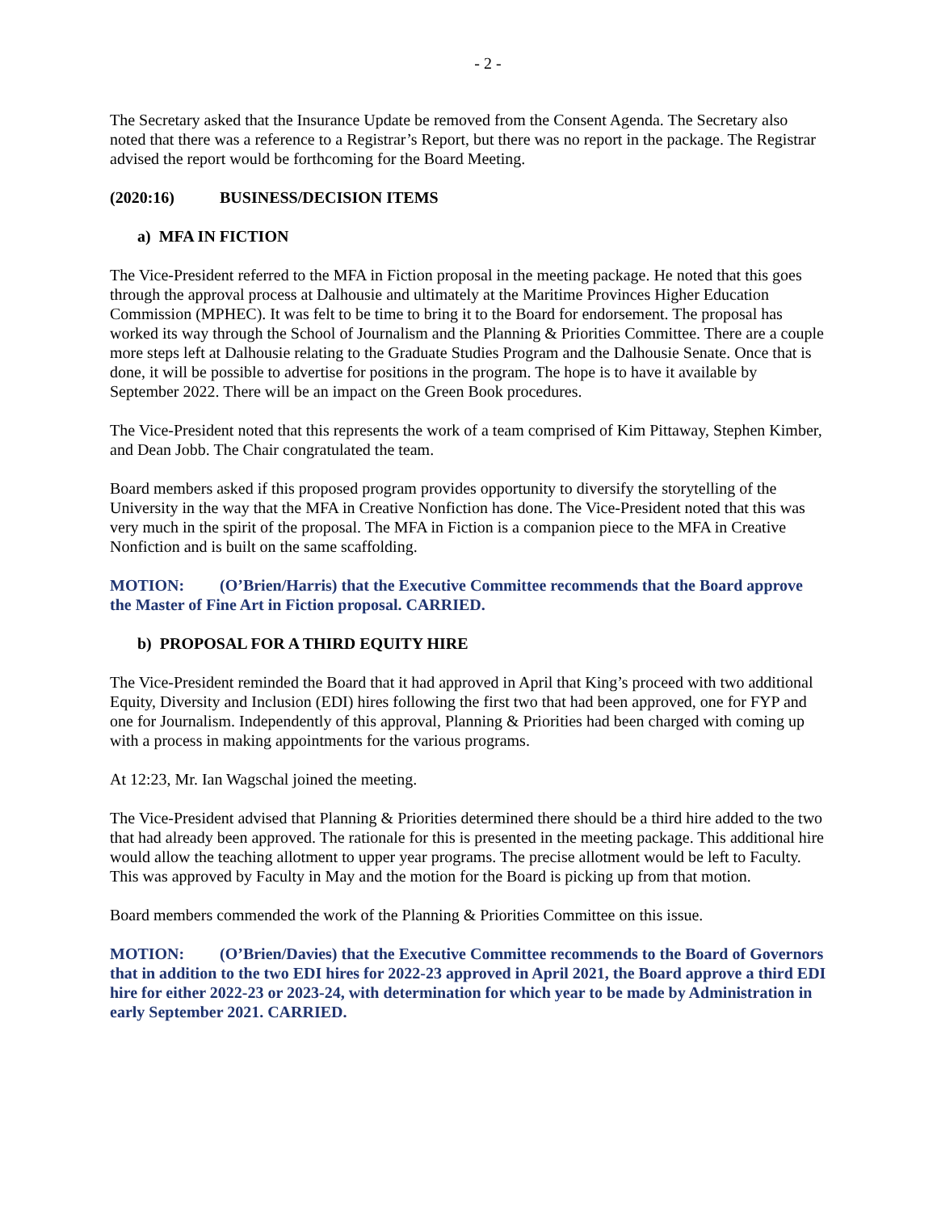- 2 -
The Secretary asked that the Insurance Update be removed from the Consent Agenda. The Secretary also noted that there was a reference to a Registrar’s Report, but there was no report in the package. The Registrar advised the report would be forthcoming for the Board Meeting.
(2020:16) BUSINESS/DECISION ITEMS
a) MFA IN FICTION
The Vice-President referred to the MFA in Fiction proposal in the meeting package. He noted that this goes through the approval process at Dalhousie and ultimately at the Maritime Provinces Higher Education Commission (MPHEC). It was felt to be time to bring it to the Board for endorsement. The proposal has worked its way through the School of Journalism and the Planning & Priorities Committee. There are a couple more steps left at Dalhousie relating to the Graduate Studies Program and the Dalhousie Senate. Once that is done, it will be possible to advertise for positions in the program. The hope is to have it available by September 2022. There will be an impact on the Green Book procedures.
The Vice-President noted that this represents the work of a team comprised of Kim Pittaway, Stephen Kimber, and Dean Jobb. The Chair congratulated the team.
Board members asked if this proposed program provides opportunity to diversify the storytelling of the University in the way that the MFA in Creative Nonfiction has done. The Vice-President noted that this was very much in the spirit of the proposal. The MFA in Fiction is a companion piece to the MFA in Creative Nonfiction and is built on the same scaffolding.
MOTION: (O’Brien/Harris) that the Executive Committee recommends that the Board approve the Master of Fine Art in Fiction proposal. CARRIED.
b) PROPOSAL FOR A THIRD EQUITY HIRE
The Vice-President reminded the Board that it had approved in April that King’s proceed with two additional Equity, Diversity and Inclusion (EDI) hires following the first two that had been approved, one for FYP and one for Journalism. Independently of this approval, Planning & Priorities had been charged with coming up with a process in making appointments for the various programs.
At 12:23, Mr. Ian Wagschal joined the meeting.
The Vice-President advised that Planning & Priorities determined there should be a third hire added to the two that had already been approved. The rationale for this is presented in the meeting package. This additional hire would allow the teaching allotment to upper year programs. The precise allotment would be left to Faculty. This was approved by Faculty in May and the motion for the Board is picking up from that motion.
Board members commended the work of the Planning & Priorities Committee on this issue.
MOTION: (O’Brien/Davies) that the Executive Committee recommends to the Board of Governors that in addition to the two EDI hires for 2022-23 approved in April 2021, the Board approve a third EDI hire for either 2022-23 or 2023-24, with determination for which year to be made by Administration in early September 2021. CARRIED.